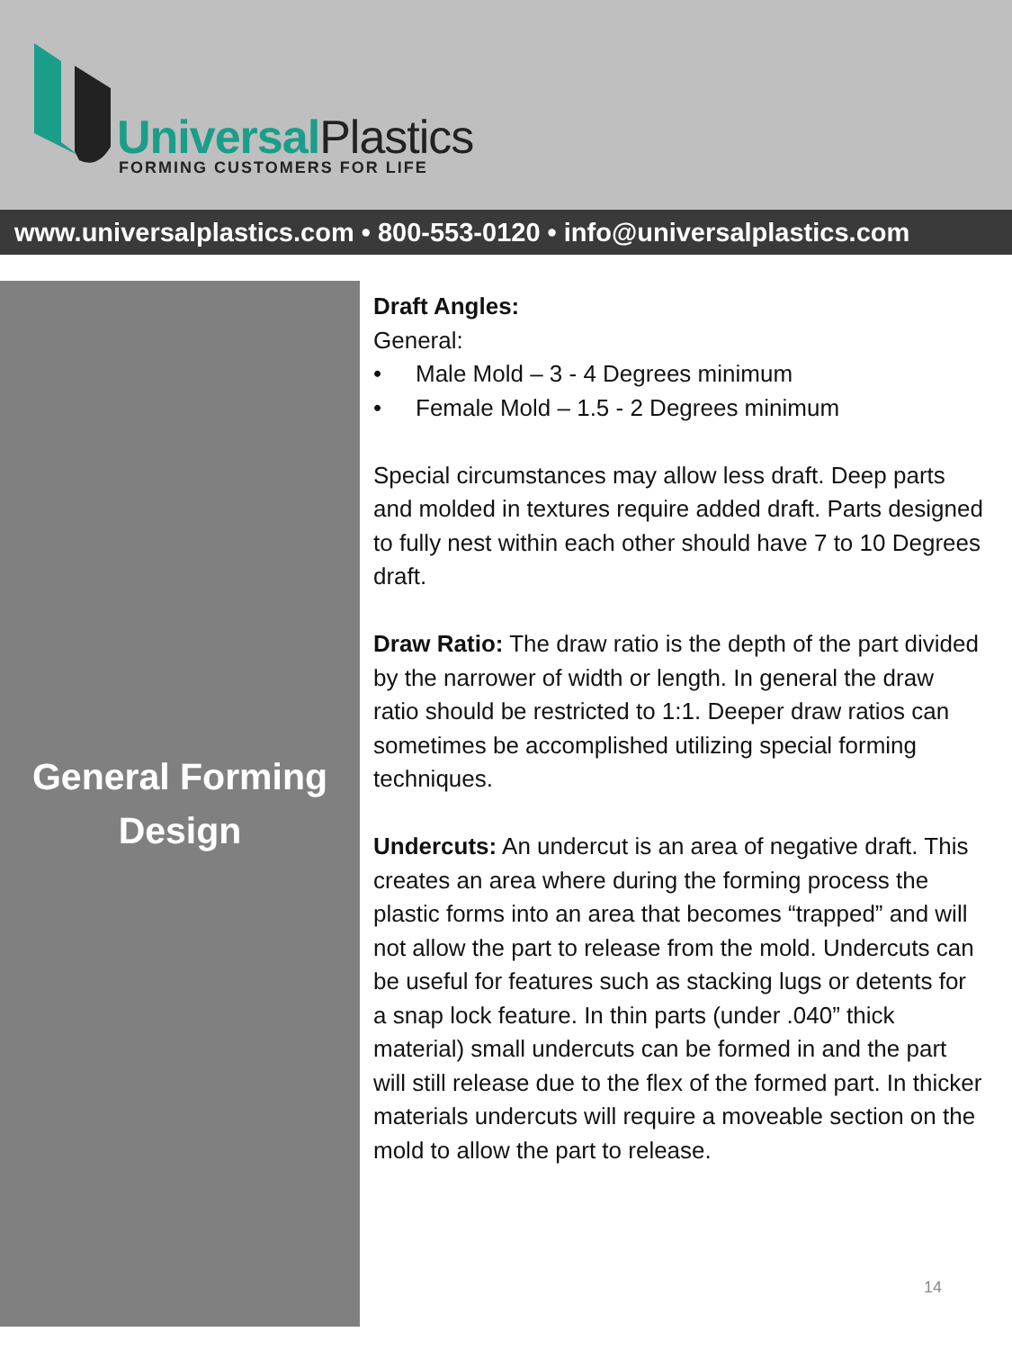Universal Plastics
FORMING CUSTOMERS FOR LIFE
www.universalplastics.com • 800-553-0120 • info@universalplastics.com
General Forming
Design
Draft Angles:
General:
• Male Mold – 3 - 4 Degrees minimum
• Female Mold – 1.5 - 2 Degrees minimum
Special circumstances may allow less draft. Deep parts and molded in textures require added draft. Parts designed to fully nest within each other should have 7 to 10 Degrees draft.
Draw Ratio: The draw ratio is the depth of the part divided by the narrower of width or length. In general the draw ratio should be restricted to 1:1. Deeper draw ratios can sometimes be accomplished utilizing special forming techniques.
Undercuts: An undercut is an area of negative draft. This creates an area where during the forming process the plastic forms into an area that becomes “trapped” and will not allow the part to release from the mold. Undercuts can be useful for features such as stacking lugs or detents for a snap lock feature. In thin parts (under .040” thick material) small undercuts can be formed in and the part will still release due to the flex of the formed part. In thicker materials undercuts will require a moveable section on the mold to allow the part to release.
14